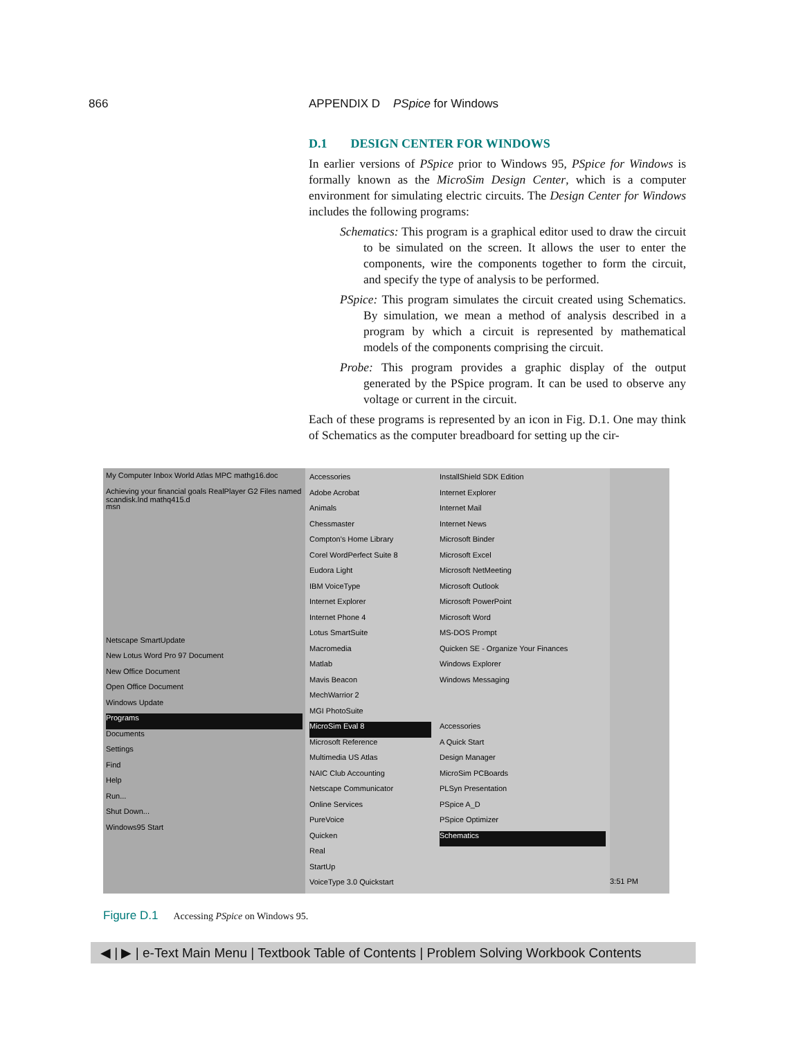866 APPENDIX D PSpice for Windows
D.1 DESIGN CENTER FOR WINDOWS
In earlier versions of PSpice prior to Windows 95, PSpice for Windows is formally known as the MicroSim Design Center, which is a computer environment for simulating electric circuits. The Design Center for Windows includes the following programs:
Schematics: This program is a graphical editor used to draw the circuit to be simulated on the screen. It allows the user to enter the components, wire the components together to form the circuit, and specify the type of analysis to be performed.
PSpice: This program simulates the circuit created using Schematics. By simulation, we mean a method of analysis described in a program by which a circuit is represented by mathematical models of the components comprising the circuit.
Probe: This program provides a graphic display of the output generated by the PSpice program. It can be used to observe any voltage or current in the circuit.
Each of these programs is represented by an icon in Fig. D.1. One may think of Schematics as the computer breadboard for setting up the cir-
My Computer Inbox World Atlas MPC mathg16.doc
Achieving your financial goals RealPlayer G2 Files named scandisk.lnd mathq415.d
msn
Netscape SmartUpdate
New Lotus Word Pro 97 Document
New Office Document
Open Office Document
Windows Update
Programs
Documents
Settings
Find
Help
Run...
Shut Down...
Windows95 Start
Accessories
Adobe Acrobat
Animals
Chessmaster
Compton's Home Library
Corel WordPerfect Suite 8
Eudora Light
IBM VoiceType
Internet Explorer
Internet Phone 4
Lotus SmartSuite
Macromedia
Matlab
Mavis Beacon
MechWarrior 2
MGI PhotoSuite
MicroSim Eval 8
Microsoft Reference
Multimedia US Atlas
NAIC Club Accounting
Netscape Communicator
Online Services
PureVoice
Quicken
Real
StartUp
VoiceType 3.0 Quickstart
InstallShield SDK Edition
Internet Explorer
Internet Mail
Internet News
Microsoft Binder
Microsoft Excel
Microsoft NetMeeting
Microsoft Outlook
Microsoft PowerPoint
Microsoft Word
MS-DOS Prompt
Quicken SE - Organize Your Finances
Windows Explorer
Windows Messaging
Accessories
A Quick Start
Design Manager
MicroSim PCBoards
PLSyn Presentation
PSpice A_D
PSpice Optimizer
Schematics
3:51 PM
Figure D.1 Accessing PSpice on Windows 95.
◀ | ▶ | e-Text Main Menu | Textbook Table of Contents | Problem Solving Workbook Contents